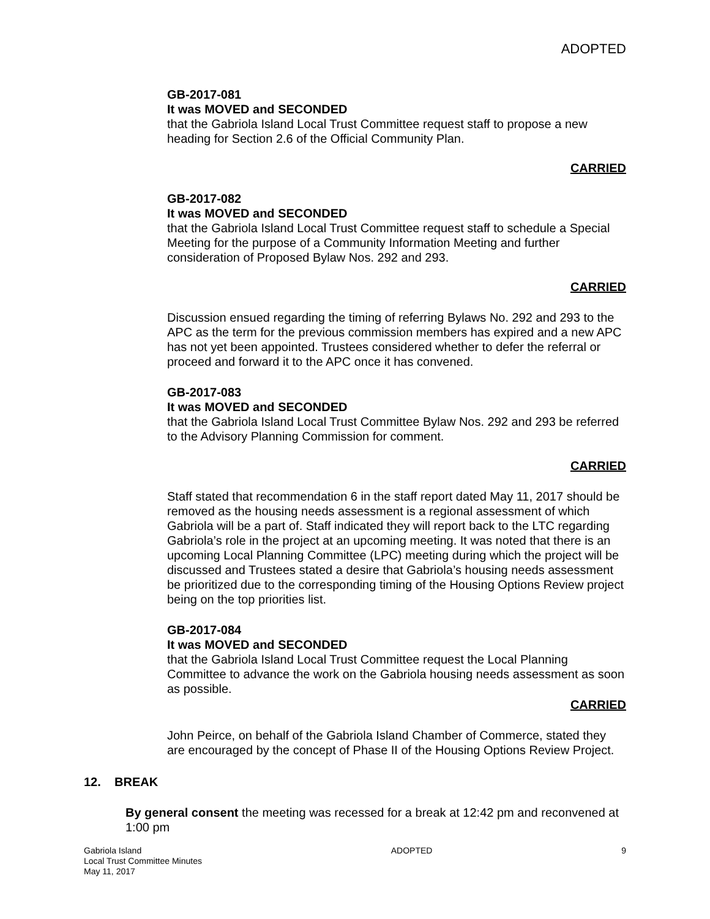ADOPTED
GB-2017-081
It was MOVED and SECONDED
that the Gabriola Island Local Trust Committee request staff to propose a new heading for Section 2.6 of the Official Community Plan.
CARRIED
GB-2017-082
It was MOVED and SECONDED
that the Gabriola Island Local Trust Committee request staff to schedule a Special Meeting for the purpose of a Community Information Meeting and further consideration of Proposed Bylaw Nos. 292 and 293.
CARRIED
Discussion ensued regarding the timing of referring Bylaws No. 292 and 293 to the APC as the term for the previous commission members has expired and a new APC has not yet been appointed. Trustees considered whether to defer the referral or proceed and forward it to the APC once it has convened.
GB-2017-083
It was MOVED and SECONDED
that the Gabriola Island Local Trust Committee Bylaw Nos. 292 and 293 be referred to the Advisory Planning Commission for comment.
CARRIED
Staff stated that recommendation 6 in the staff report dated May 11, 2017 should be removed as the housing needs assessment is a regional assessment of which Gabriola will be a part of. Staff indicated they will report back to the LTC regarding Gabriola’s role in the project at an upcoming meeting. It was noted that there is an upcoming Local Planning Committee (LPC) meeting during which the project will be discussed and Trustees stated a desire that Gabriola’s housing needs assessment be prioritized due to the corresponding timing of the Housing Options Review project being on the top priorities list.
GB-2017-084
It was MOVED and SECONDED
that the Gabriola Island Local Trust Committee request the Local Planning Committee to advance the work on the Gabriola housing needs assessment as soon as possible.
CARRIED
John Peirce, on behalf of the Gabriola Island Chamber of Commerce, stated they are encouraged by the concept of Phase II of the Housing Options Review Project.
12. BREAK
By general consent the meeting was recessed for a break at 12:42 pm and reconvened at 1:00 pm
Gabriola Island
Local Trust Committee Minutes
May 11, 2017
ADOPTED 9